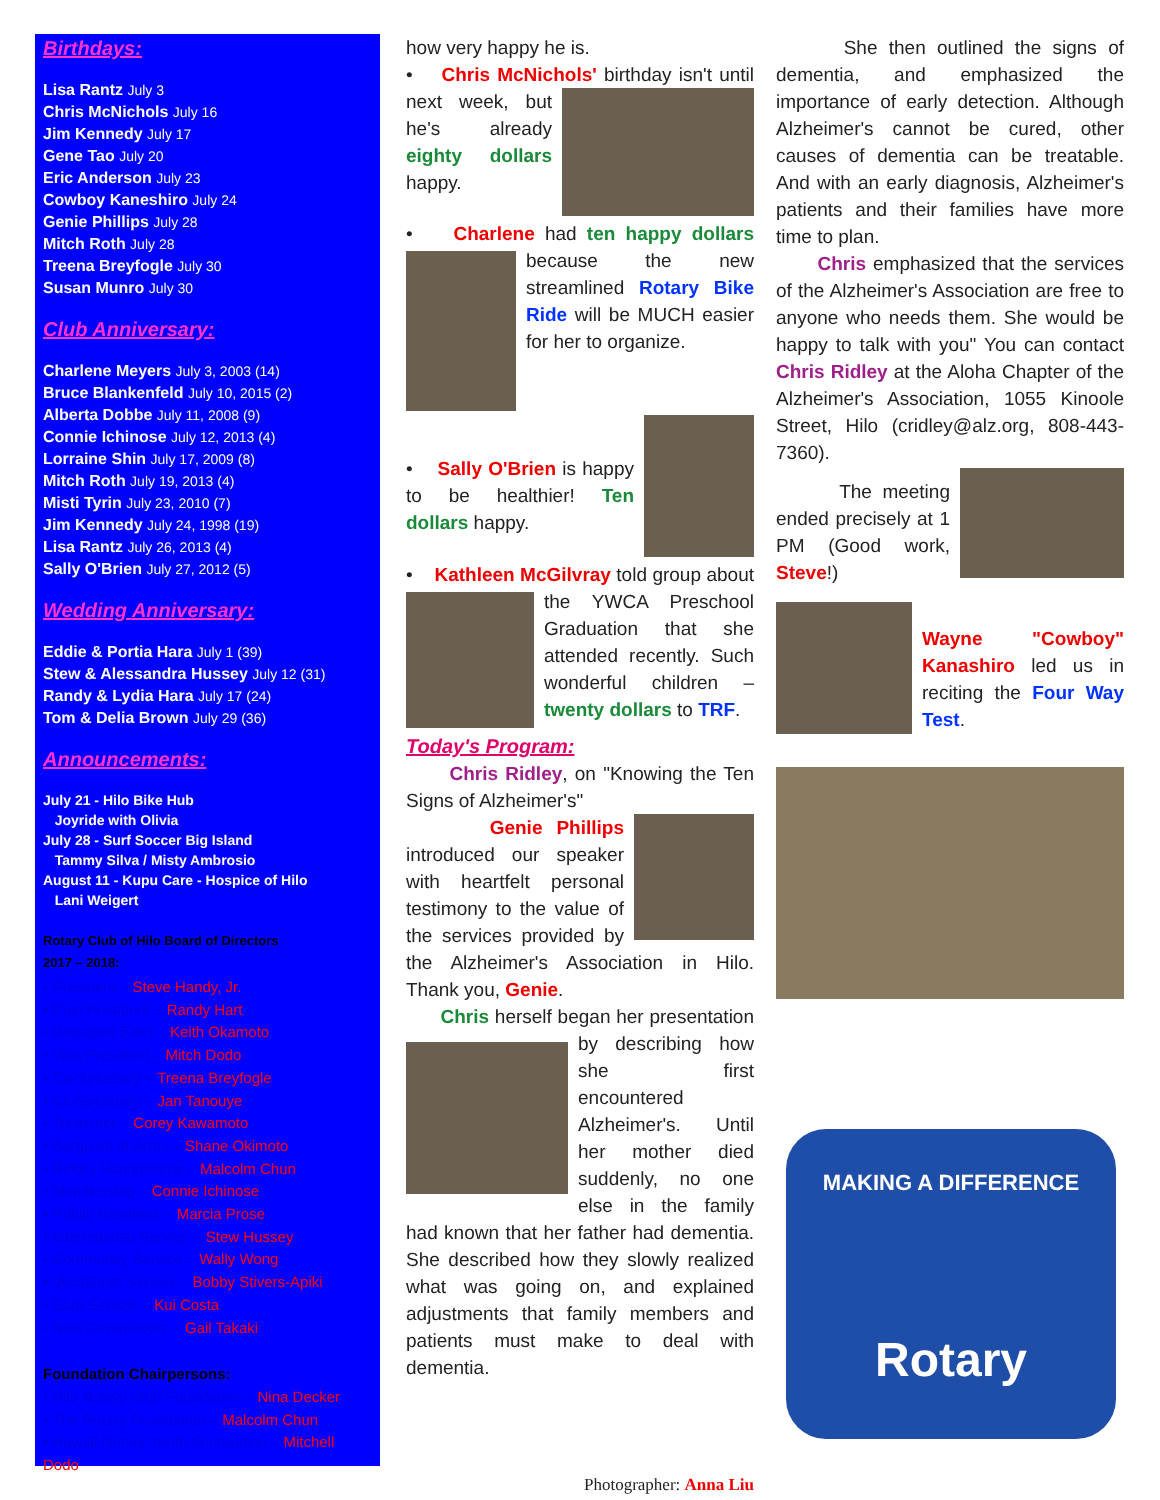Birthdays:
Lisa Rantz July 3
Chris McNichols July 16
Jim Kennedy July 17
Gene Tao July 20
Eric Anderson July 23
Cowboy Kaneshiro July 24
Genie Phillips July 28
Mitch Roth July 28
Treena Breyfogle July 30
Susan Munro July 30
Club Anniversary:
Charlene Meyers July 3, 2003 (14)
Bruce Blankenfeld July 10, 2015 (2)
Alberta Dobbe July 11, 2008 (9)
Connie Ichinose July 12, 2013 (4)
Lorraine Shin July 17, 2009 (8)
Mitch Roth July 19, 2013 (4)
Misti Tyrin July 23, 2010 (7)
Jim Kennedy July 24, 1998 (19)
Lisa Rantz July 26, 2013 (4)
Sally O'Brien July 27, 2012 (5)
Wedding Anniversary:
Eddie & Portia Hara July 1 (39)
Stew & Alessandra Hussey July 12 (31)
Randy & Lydia Hara July 17 (24)
Tom & Delia Brown July 29 (36)
Announcements:
July 21 - Hilo Bike Hub
Joyride with Olivia
July 28 - Surf Soccer Big Island
Tammy Silva / Misty Ambrosio
August 11 - Kupu Care - Hospice of Hilo
Lani Weigert
Rotary Club of Hilo Board of Directors
2017 – 2018:
• President – Steve Handy, Jr.
• Past President – Randy Hart
• President Elect – Keith Okamoto
• Vice President – Mitch Dodo
• Co-Secretary – Treena Breyfogle
• Co-Secretary – Jan Tanouye
• Treasurer – Corey Kawamoto
• Sergeant at Arms – Shane Okimoto
• Rotary Foundations – Malcolm Chun
• Membership – Connie Ichinose
• Public Relations – Marcia Prose
• International Service – Stew Hussey
• Community Service – Wally Wong
• Vocational Service – Bobby Stivers-Apiki
• Club Service – Kui Costa
• New Generations – Gail Takaki
Foundation Chairpersons:
• Hilo Rotary Club Foundation – Nina Decker
• The Rotary Foundation – Malcolm Chun
• Hawaii Rotary Youth Foundation – Mitchell Dodo
how very happy he is.
• Chris McNichols' birthday isn't until next week, but he's already eighty dollars happy.
• Charlene had ten happy dollars because the new streamlined Rotary Bike Ride will be MUCH easier for her to organize.
• Sally O'Brien is happy to be healthier! Ten dollars happy.
• Kathleen McGilvray told group about the YWCA Preschool Graduation that she attended recently. Such wonderful children – twenty dollars to TRF.
Today's Program:
Chris Ridley, on "Knowing the Ten Signs of Alzheimer's"
Genie Phillips introduced our speaker with heartfelt personal testimony to the value of the services provided by the Alzheimer's Association in Hilo. Thank you, Genie.
Chris herself began her presentation by describing how she first encountered Alzheimer's. Until her mother died suddenly, no one else in the family had known that her father had dementia. She described how they slowly realized what was going on, and explained adjustments that family members and patients must make to deal with dementia.
Photographer: Anna Liu
She then outlined the signs of dementia, and emphasized the importance of early detection. Although Alzheimer's cannot be cured, other causes of dementia can be treatable. And with an early diagnosis, Alzheimer's patients and their families have more time to plan.
Chris emphasized that the services of the Alzheimer's Association are free to anyone who needs them. She would be happy to talk with you" You can contact Chris Ridley at the Aloha Chapter of the Alzheimer's Association, 1055 Kinoole Street, Hilo (cridley@alz.org, 808-443-7360).
The meeting ended precisely at 1 PM (Good work, Steve!)
Wayne "Cowboy" Kanashiro led us in reciting the Four Way Test.
MAKING A DIFFERENCE
Rotary